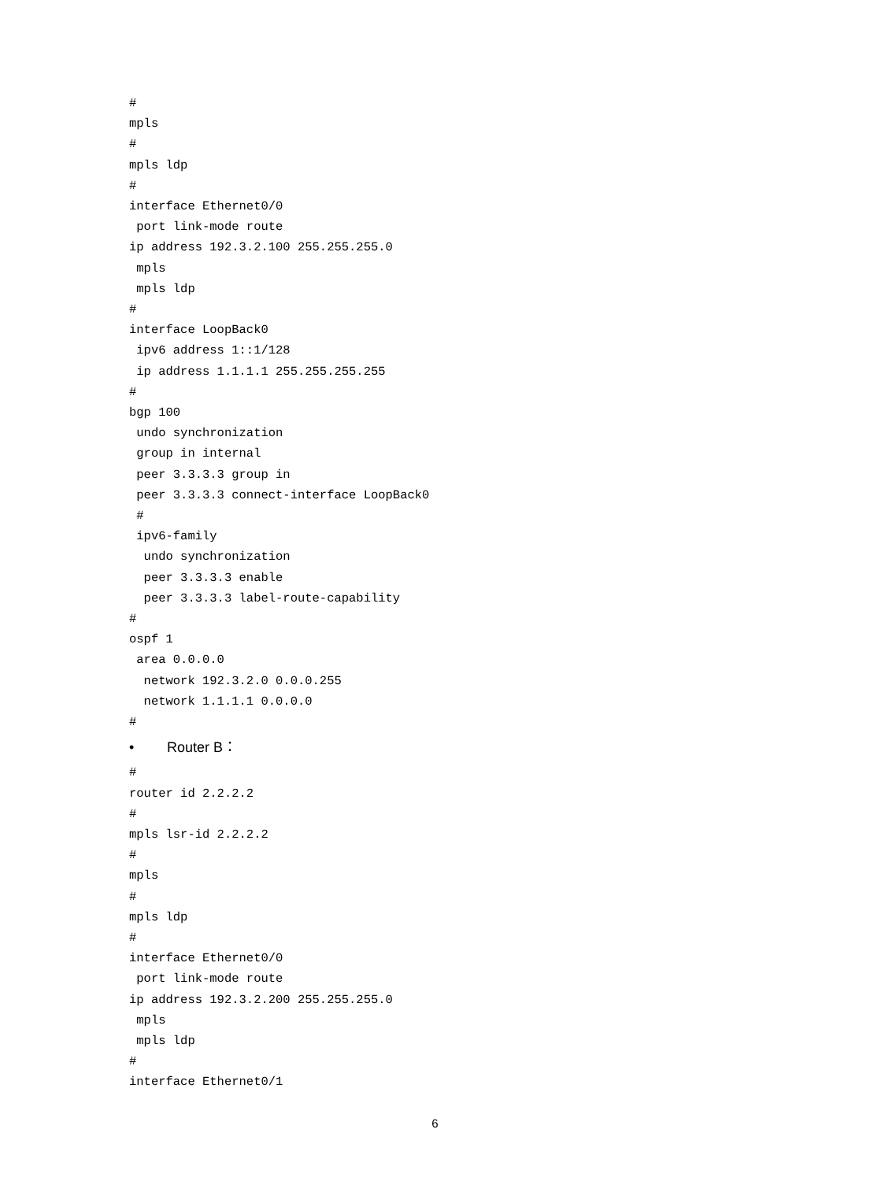#
mpls
#
mpls ldp
#
interface Ethernet0/0
 port link-mode route
ip address 192.3.2.100 255.255.255.0
 mpls
 mpls ldp
#
interface LoopBack0
 ipv6 address 1::1/128
 ip address 1.1.1.1 255.255.255.255
#
bgp 100
 undo synchronization
 group in internal
 peer 3.3.3.3 group in
 peer 3.3.3.3 connect-interface LoopBack0
 #
 ipv6-family
  undo synchronization
  peer 3.3.3.3 enable
  peer 3.3.3.3 label-route-capability
#
ospf 1
 area 0.0.0.0
  network 192.3.2.0 0.0.0.255
  network 1.1.1.1 0.0.0.0
#
• Router B：
#
router id 2.2.2.2
#
mpls lsr-id 2.2.2.2
#
mpls
#
mpls ldp
#
interface Ethernet0/0
 port link-mode route
ip address 192.3.2.200 255.255.255.0
 mpls
 mpls ldp
#
interface Ethernet0/1
6